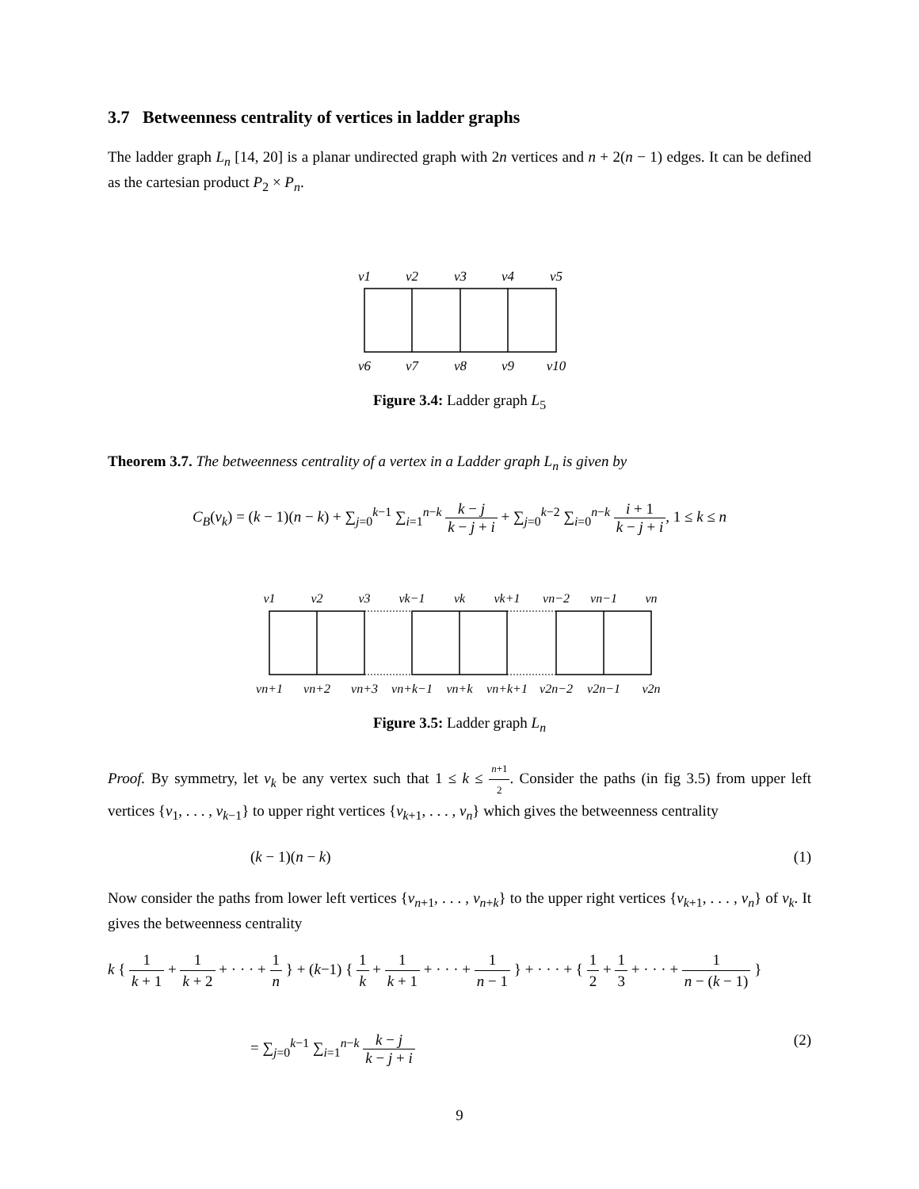3.7 Betweenness centrality of vertices in ladder graphs
The ladder graph L<sub>n</sub> [14, 20] is a planar undirected graph with 2n vertices and n + 2(n − 1) edges. It can be defined as the cartesian product P<sub>2</sub> × P<sub>n</sub>.
v1
v2
v3
v4
v5
v6
v7
v8
v9
v10
Figure 3.4: Ladder graph L<sub>5</sub>
Theorem 3.7. The betweenness centrality of a vertex in a Ladder graph L<sub>n</sub> is given by
C<sub>B</sub>(v<sub>k</sub>) = (k − 1)(n − k) + ∑<sub>j=0</sub><sup>k−1</sup> ∑<sub>i=1</sub><sup>n−k</sup> k − j k − j + i + ∑<sub>j=0</sub><sup>k−2</sup> ∑<sub>i=0</sub><sup>n−k</sup> i + 1 k − j + i, 1 ≤ k ≤ n
v1
v2
v3
vk−1
vk
vk+1
vn−2
vn−1
vn
vn+1
vn+2
vn+3
vn+k−1
vn+k
vn+k+1
v2n−2
v2n−1
v2n
Figure 3.5: Ladder graph L<sub>n</sub>
Proof. By symmetry, let v<sub>k</sub> be any vertex such that 1 ≤ k ≤ n+1 2. Consider the paths (in fig 3.5) from upper left vertices {v<sub>1</sub>, . . . , v<sub>k−1</sub>} to upper right vertices {v<sub>k+1</sub>, . . . , v<sub>n</sub>} which gives the betweenness centrality
(k − 1)(n − k) (1)
Now consider the paths from lower left vertices {v<sub>n+1</sub>, . . . , v<sub>n+k</sub>} to the upper right vertices {v<sub>k+1</sub>, . . . , v<sub>n</sub>} of v<sub>k</sub>. It gives the betweenness centrality
k { 1 k + 1 + 1 k + 2 + · · · + 1 n } + (k−1) { 1 k + 1 k + 1 + · · · + 1 n − 1 } + · · · + { 1 2 + 1 3 + · · · + 1 n − (k − 1) }
= ∑<sub>j=0</sub><sup>k−1</sup> ∑<sub>i=1</sub><sup>n−k</sup> k − j k − j + i (2)
9